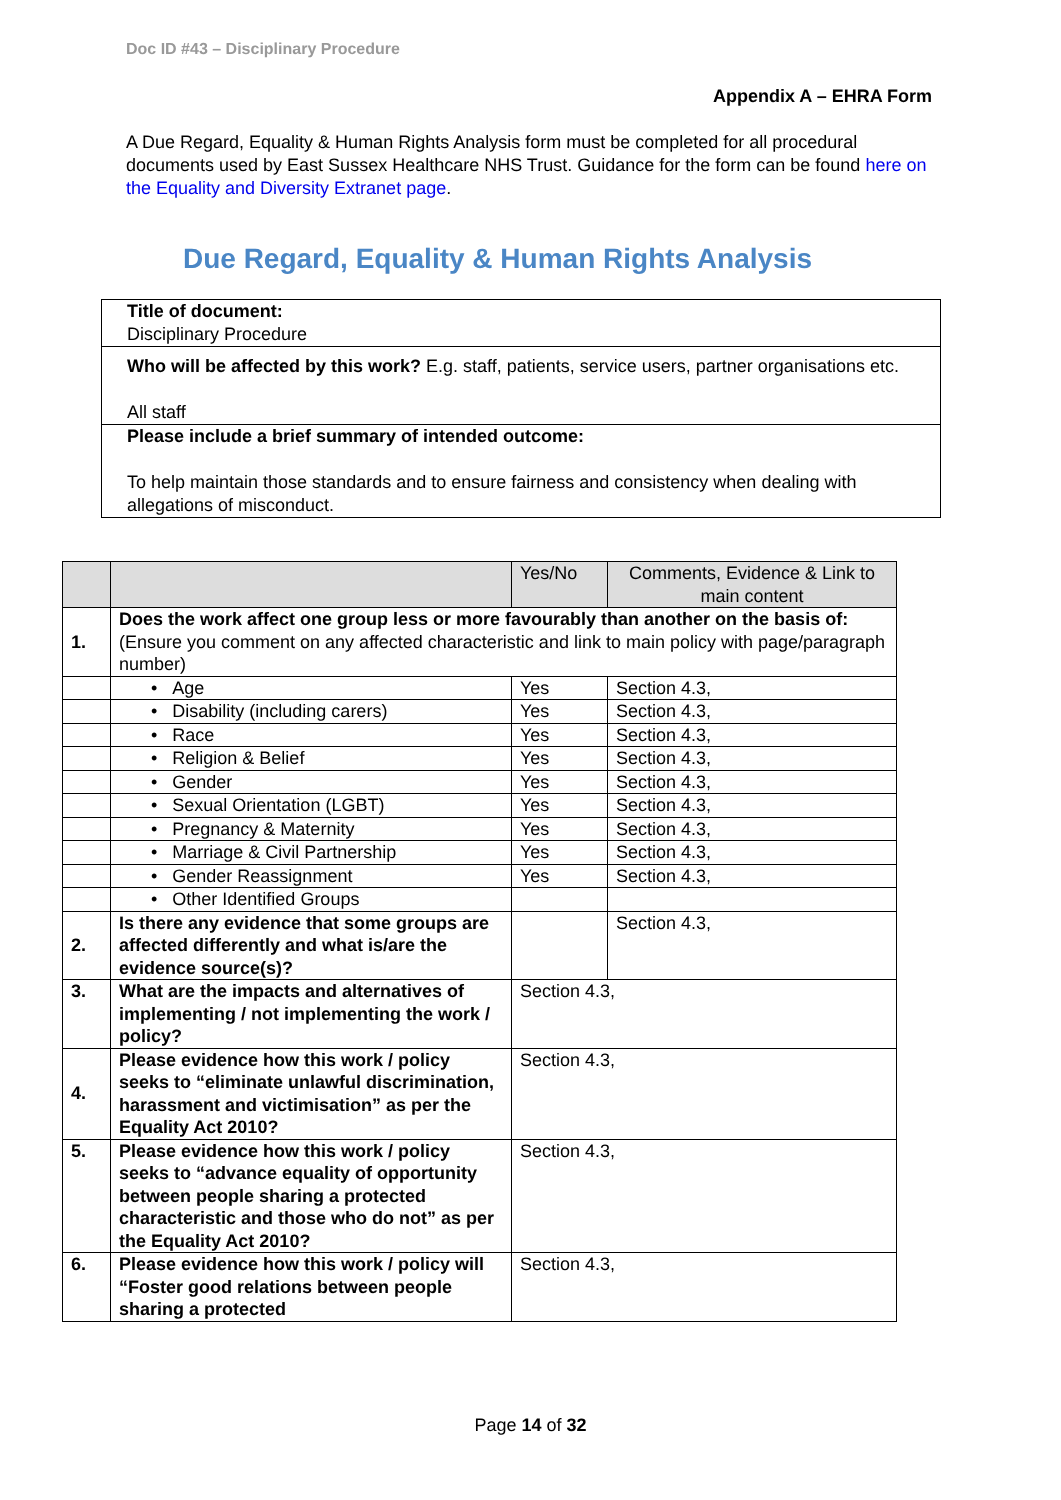Doc ID #43 – Disciplinary Procedure
Appendix A – EHRA Form
A Due Regard, Equality & Human Rights Analysis form must be completed for all procedural documents used by East Sussex Healthcare NHS Trust. Guidance for the form can be found here on the Equality and Diversity Extranet page.
Due Regard, Equality & Human Rights Analysis
| Title of document: Disciplinary Procedure |
| Who will be affected by this work? E.g. staff, patients, service users, partner organisations etc. All staff |
| Please include a brief summary of intended outcome: To help maintain those standards and to ensure fairness and consistency when dealing with allegations of misconduct. |
| | | Yes/No | Comments, Evidence & Link to main content |
| 1. | Does the work affect one group less or more favourably than another on the basis of: (Ensure you comment on any affected characteristic and link to main policy with page/paragraph number) | | |
| | • Age | Yes | Section 4.3, |
| | • Disability (including carers) | Yes | Section 4.3, |
| | • Race | Yes | Section 4.3, |
| | • Religion & Belief | Yes | Section 4.3, |
| | • Gender | Yes | Section 4.3, |
| | • Sexual Orientation (LGBT) | Yes | Section 4.3, |
| | • Pregnancy & Maternity | Yes | Section 4.3, |
| | • Marriage & Civil Partnership | Yes | Section 4.3, |
| | • Gender Reassignment | Yes | Section 4.3, |
| | • Other Identified Groups | | |
| 2. | Is there any evidence that some groups are affected differently and what is/are the evidence source(s)? | | Section 4.3, |
| 3. | What are the impacts and alternatives of implementing / not implementing the work / policy? | Section 4.3, | |
| 4. | Please evidence how this work / policy seeks to “eliminate unlawful discrimination, harassment and victimisation” as per the Equality Act 2010? | Section 4.3, | |
| 5. | Please evidence how this work / policy seeks to “advance equality of opportunity between people sharing a protected characteristic and those who do not” as per the Equality Act 2010? | Section 4.3, | |
| 6. | Please evidence how this work / policy will “Foster good relations between people sharing a protected | Section 4.3, | |
Page 14 of 32